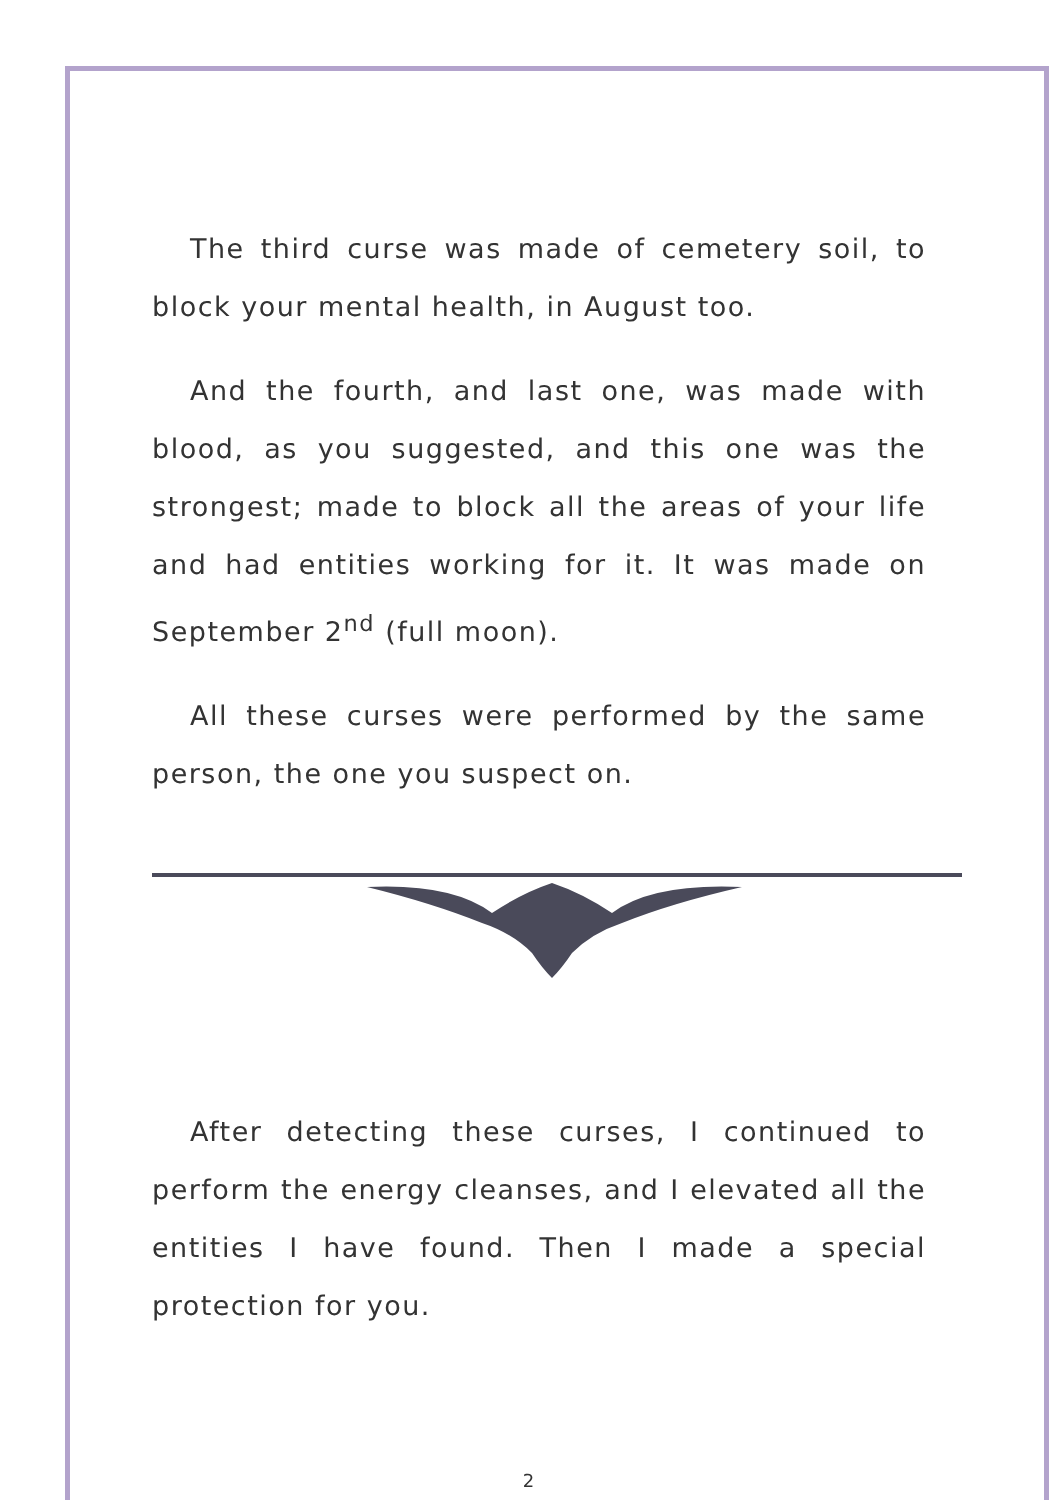The third curse was made of cemetery soil, to block your mental health, in August too.
And the fourth, and last one, was made with blood, as you suggested, and this one was the strongest; made to block all the areas of your life and had entities working for it. It was made on September 2<sup>nd</sup> (full moon).
All these curses were performed by the same person, the one you suspect on.
After detecting these curses, I continued to perform the energy cleanses, and I elevated all the entities I have found. Then I made a special protection for you.
2